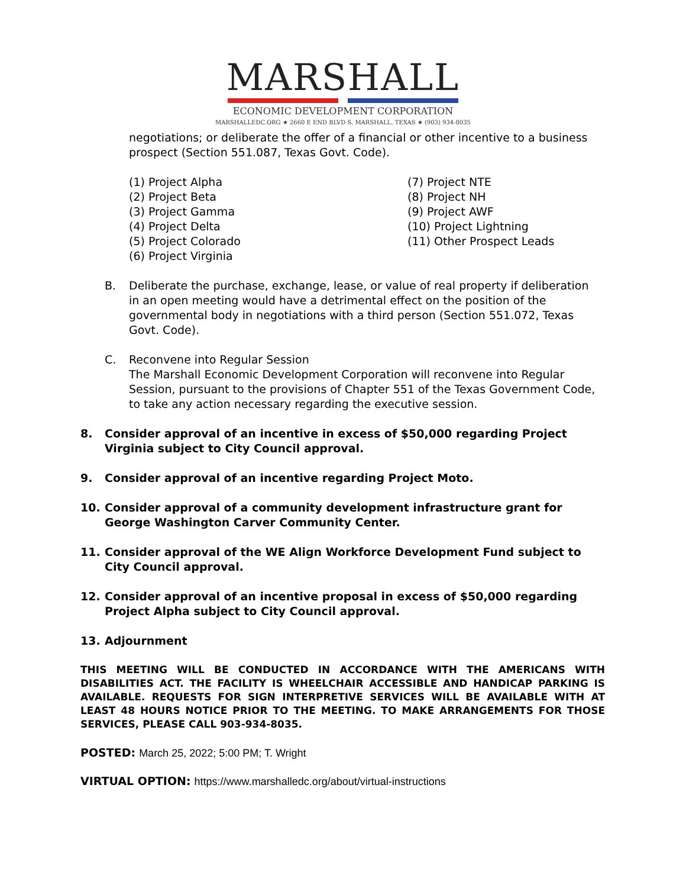MARSHALL
ECONOMIC DEVELOPMENT CORPORATION
MARSHALLEDC.ORG ★ 2660 E END BLVD S. MARSHALL, TEXAS ★ (903) 934-8035
negotiations; or deliberate the offer of a financial or other incentive to a business prospect (Section 551.087, Texas Govt. Code).
(1) Project Alpha
(2) Project Beta
(3) Project Gamma
(4) Project Delta
(5) Project Colorado
(6) Project Virginia
(7) Project NTE
(8) Project NH
(9) Project AWF
(10) Project Lightning
(11) Other Prospect Leads
B. Deliberate the purchase, exchange, lease, or value of real property if deliberation in an open meeting would have a detrimental effect on the position of the governmental body in negotiations with a third person (Section 551.072, Texas Govt. Code).
C. Reconvene into Regular Session
The Marshall Economic Development Corporation will reconvene into Regular Session, pursuant to the provisions of Chapter 551 of the Texas Government Code, to take any action necessary regarding the executive session.
8. Consider approval of an incentive in excess of $50,000 regarding Project Virginia subject to City Council approval.
9. Consider approval of an incentive regarding Project Moto.
10. Consider approval of a community development infrastructure grant for George Washington Carver Community Center.
11. Consider approval of the WE Align Workforce Development Fund subject to City Council approval.
12. Consider approval of an incentive proposal in excess of $50,000 regarding Project Alpha subject to City Council approval.
13. Adjournment
THIS MEETING WILL BE CONDUCTED IN ACCORDANCE WITH THE AMERICANS WITH DISABILITIES ACT. THE FACILITY IS WHEELCHAIR ACCESSIBLE AND HANDICAP PARKING IS AVAILABLE. REQUESTS FOR SIGN INTERPRETIVE SERVICES WILL BE AVAILABLE WITH AT LEAST 48 HOURS NOTICE PRIOR TO THE MEETING. TO MAKE ARRANGEMENTS FOR THOSE SERVICES, PLEASE CALL 903-934-8035.
POSTED: March 25, 2022; 5:00 PM; T. Wright
VIRTUAL OPTION: https://www.marshalledc.org/about/virtual-instructions